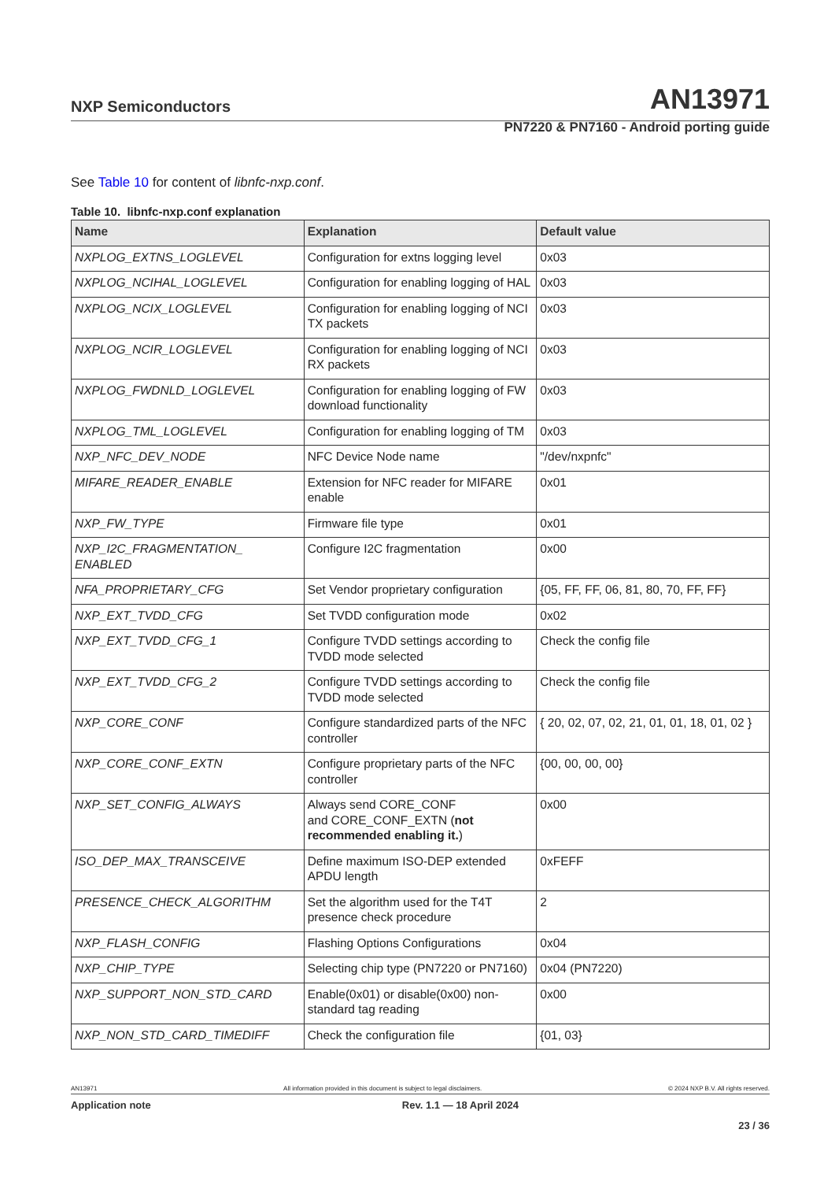NXP Semiconductors AN13971
PN7220 & PN7160 - Android porting guide
See Table 10 for content of libnfc-nxp.conf.
Table 10. libnfc-nxp.conf explanation
| Name | Explanation | Default value |
| --- | --- | --- |
| NXPLOG_EXTNS_LOGLEVEL | Configuration for extns logging level | 0x03 |
| NXPLOG_NCIHAL_LOGLEVEL | Configuration for enabling logging of HAL | 0x03 |
| NXPLOG_NCIX_LOGLEVEL | Configuration for enabling logging of NCI TX packets | 0x03 |
| NXPLOG_NCIR_LOGLEVEL | Configuration for enabling logging of NCI RX packets | 0x03 |
| NXPLOG_FWDNLD_LOGLEVEL | Configuration for enabling logging of FW download functionality | 0x03 |
| NXPLOG_TML_LOGLEVEL | Configuration for enabling logging of TM | 0x03 |
| NXP_NFC_DEV_NODE | NFC Device Node name | "/dev/nxpnfc" |
| MIFARE_READER_ENABLE | Extension for NFC reader for MIFARE enable | 0x01 |
| NXP_FW_TYPE | Firmware file type | 0x01 |
| NXP_I2C_FRAGMENTATION_ ENABLED | Configure I2C fragmentation | 0x00 |
| NFA_PROPRIETARY_CFG | Set Vendor proprietary configuration | {05, FF, FF, 06, 81, 80, 70, FF, FF} |
| NXP_EXT_TVDD_CFG | Set TVDD configuration mode | 0x02 |
| NXP_EXT_TVDD_CFG_1 | Configure TVDD settings according to TVDD mode selected | Check the config file |
| NXP_EXT_TVDD_CFG_2 | Configure TVDD settings according to TVDD mode selected | Check the config file |
| NXP_CORE_CONF | Configure standardized parts of the NFC controller | { 20, 02, 07, 02, 21, 01, 01, 18, 01, 02 } |
| NXP_CORE_CONF_EXTN | Configure proprietary parts of the NFC controller | {00, 00, 00, 00} |
| NXP_SET_CONFIG_ALWAYS | Always send CORE_CONF and CORE_CONF_EXTN ( not recommended enabling it. ) | 0x00 |
| ISO_DEP_MAX_TRANSCEIVE | Define maximum ISO-DEP extended APDU length | 0xFEFF |
| PRESENCE_CHECK_ALGORITHM | Set the algorithm used for the T4T presence check procedure | 2 |
| NXP_FLASH_CONFIG | Flashing Options Configurations | 0x04 |
| NXP_CHIP_TYPE | Selecting chip type (PN7220 or PN7160) | 0x04 (PN7220) |
| NXP_SUPPORT_NON_STD_CARD | Enable(0x01) or disable(0x00) non-standard tag reading | 0x00 |
| NXP_NON_STD_CARD_TIMEDIFF | Check the configuration file | {01, 03} |
AN13971 All information provided in this document is subject to legal disclaimers. © 2024 NXP B.V. All rights reserved.
Application note Rev. 1.1 — 18 April 2024
23 / 36